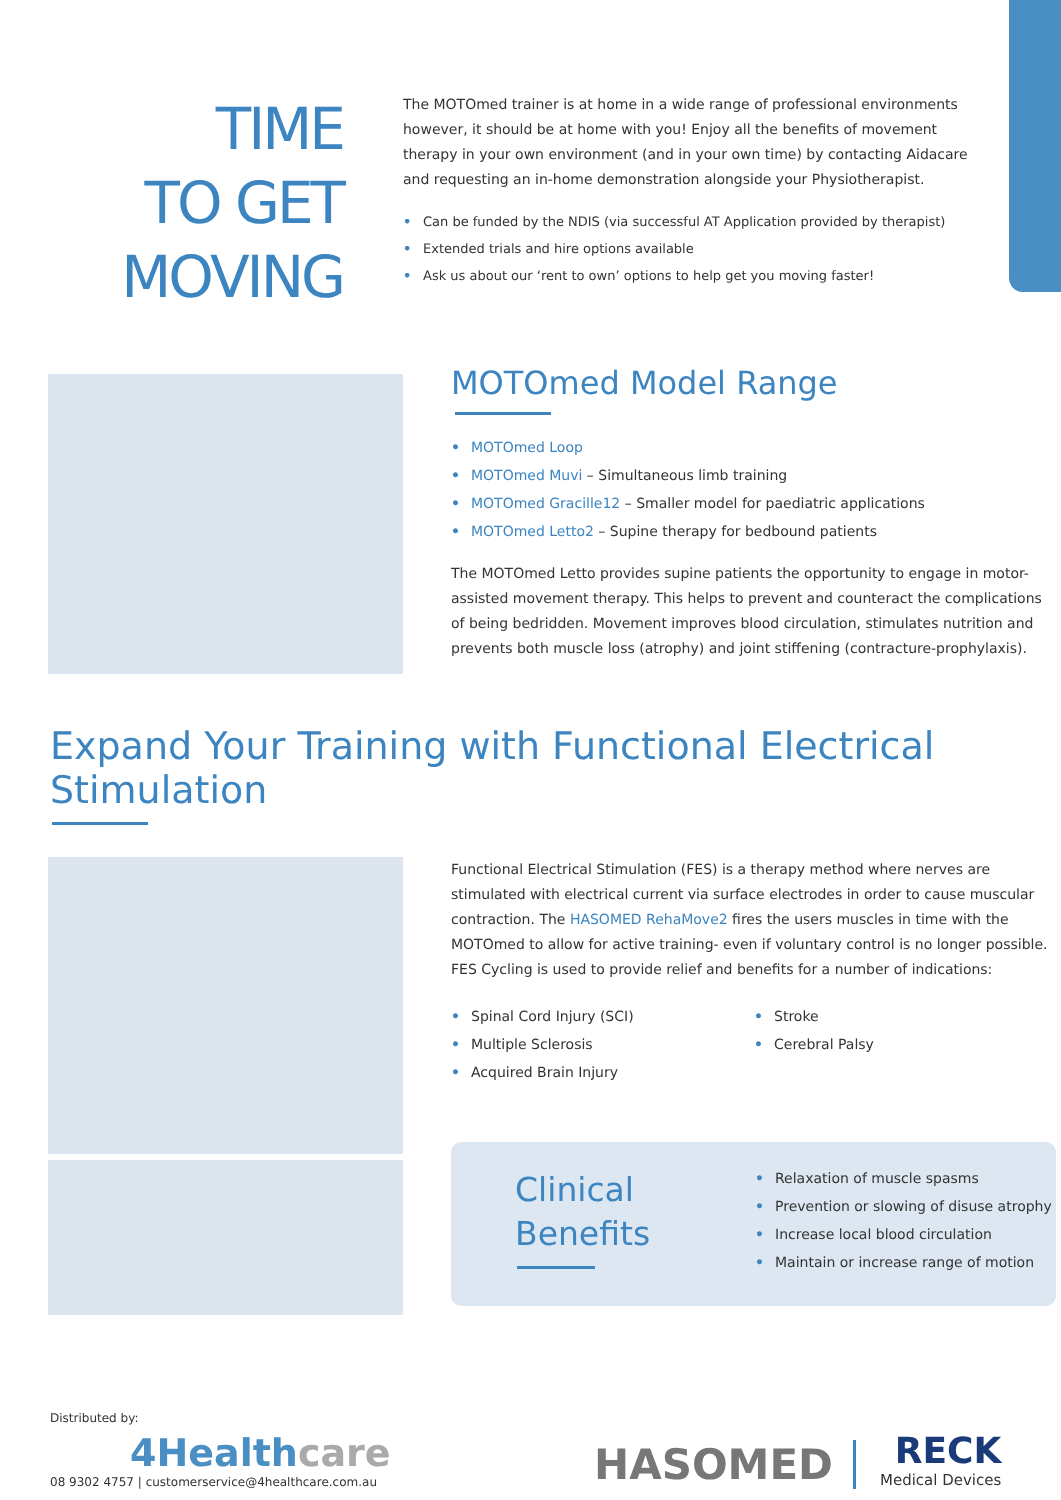TIME
TO GET
MOVING
The MOTOmed trainer is at home in a wide range of professional environments however, it should be at home with you! Enjoy all the benefits of movement therapy in your own environment (and in your own time) by contacting Aidacare and requesting an in-home demonstration alongside your Physiotherapist.
• Can be funded by the NDIS (via successful AT Application provided by therapist)
• Extended trials and hire options available
• Ask us about our ‘rent to own’ options to help get you moving faster!
MOTOmed Model Range
• MOTOmed Loop
• MOTOmed Muvi – Simultaneous limb training
• MOTOmed Gracille12 – Smaller model for paediatric applications
• MOTOmed Letto2 – Supine therapy for bedbound patients
The MOTOmed Letto provides supine patients the opportunity to engage in motor-assisted movement therapy. This helps to prevent and counteract the complications of being bedridden. Movement improves blood circulation, stimulates nutrition and prevents both muscle loss (atrophy) and joint stiffening (contracture-prophylaxis).
Expand Your Training with Functional Electrical Stimulation
Functional Electrical Stimulation (FES) is a therapy method where nerves are stimulated with electrical current via surface electrodes in order to cause muscular contraction. The HASOMED RehaMove2 fires the users muscles in time with the MOTOmed to allow for active training- even if voluntary control is no longer possible. FES Cycling is used to provide relief and benefits for a number of indications:
• Spinal Cord Injury (SCI)
• Multiple Sclerosis
• Acquired Brain Injury
• Stroke
• Cerebral Palsy
Clinical
Benefits
• Relaxation of muscle spasms
• Prevention or slowing of disuse atrophy
• Increase local blood circulation
• Maintain or increase range of motion
Distributed by:
4Healthcare
08 9302 4757 | customerservice@4healthcare.com.au
HASOMED
RECK
Medical Devices